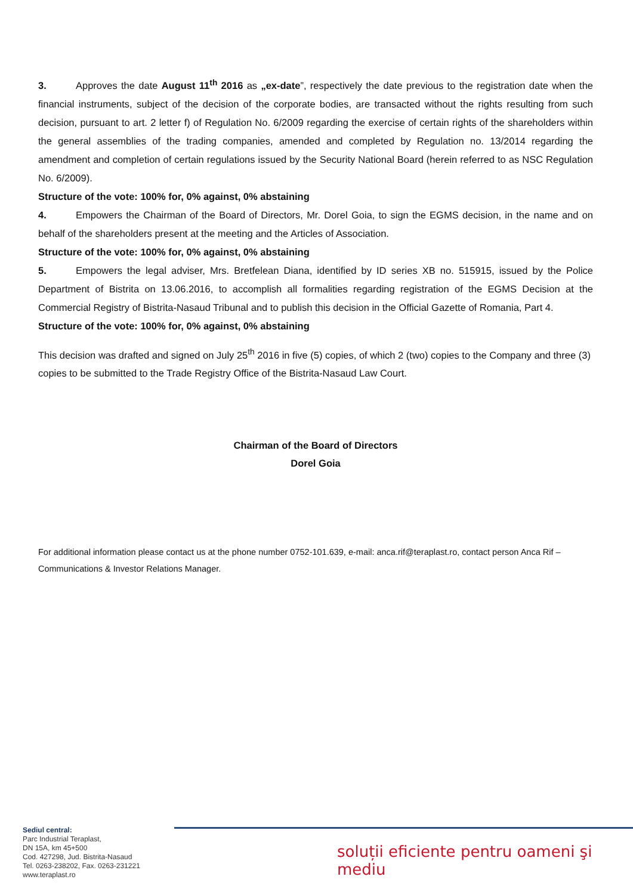3. Approves the date August 11<sup>th</sup> 2016 as „ex-date”, respectively the date previous to the registration date when the financial instruments, subject of the decision of the corporate bodies, are transacted without the rights resulting from such decision, pursuant to art. 2 letter f) of Regulation No. 6/2009 regarding the exercise of certain rights of the shareholders within the general assemblies of the trading companies, amended and completed by Regulation no. 13/2014 regarding the amendment and completion of certain regulations issued by the Security National Board (herein referred to as NSC Regulation No. 6/2009).
Structure of the vote: 100% for, 0% against, 0% abstaining
4. Empowers the Chairman of the Board of Directors, Mr. Dorel Goia, to sign the EGMS decision, in the name and on behalf of the shareholders present at the meeting and the Articles of Association.
Structure of the vote: 100% for, 0% against, 0% abstaining
5. Empowers the legal adviser, Mrs. Bretfelean Diana, identified by ID series XB no. 515915, issued by the Police Department of Bistrita on 13.06.2016, to accomplish all formalities regarding registration of the EGMS Decision at the Commercial Registry of Bistrita-Nasaud Tribunal and to publish this decision in the Official Gazette of Romania, Part 4.
Structure of the vote: 100% for, 0% against, 0% abstaining
This decision was drafted and signed on July 25<sup>th</sup> 2016 in five (5) copies, of which 2 (two) copies to the Company and three (3) copies to be submitted to the Trade Registry Office of the Bistrita-Nasaud Law Court.
Chairman of the Board of Directors
Dorel Goia
For additional information please contact us at the phone number 0752-101.639, e-mail: anca.rif@teraplast.ro, contact person Anca Rif – Communications & Investor Relations Manager.
Sediul central:
Parc Industrial Teraplast,
DN 15A, km 45+500
Cod. 427298, Jud. Bistrita-Nasaud
Tel. 0263-238202, Fax. 0263-231221
www.teraplast.ro
soluții eficiente pentru oameni şi mediu